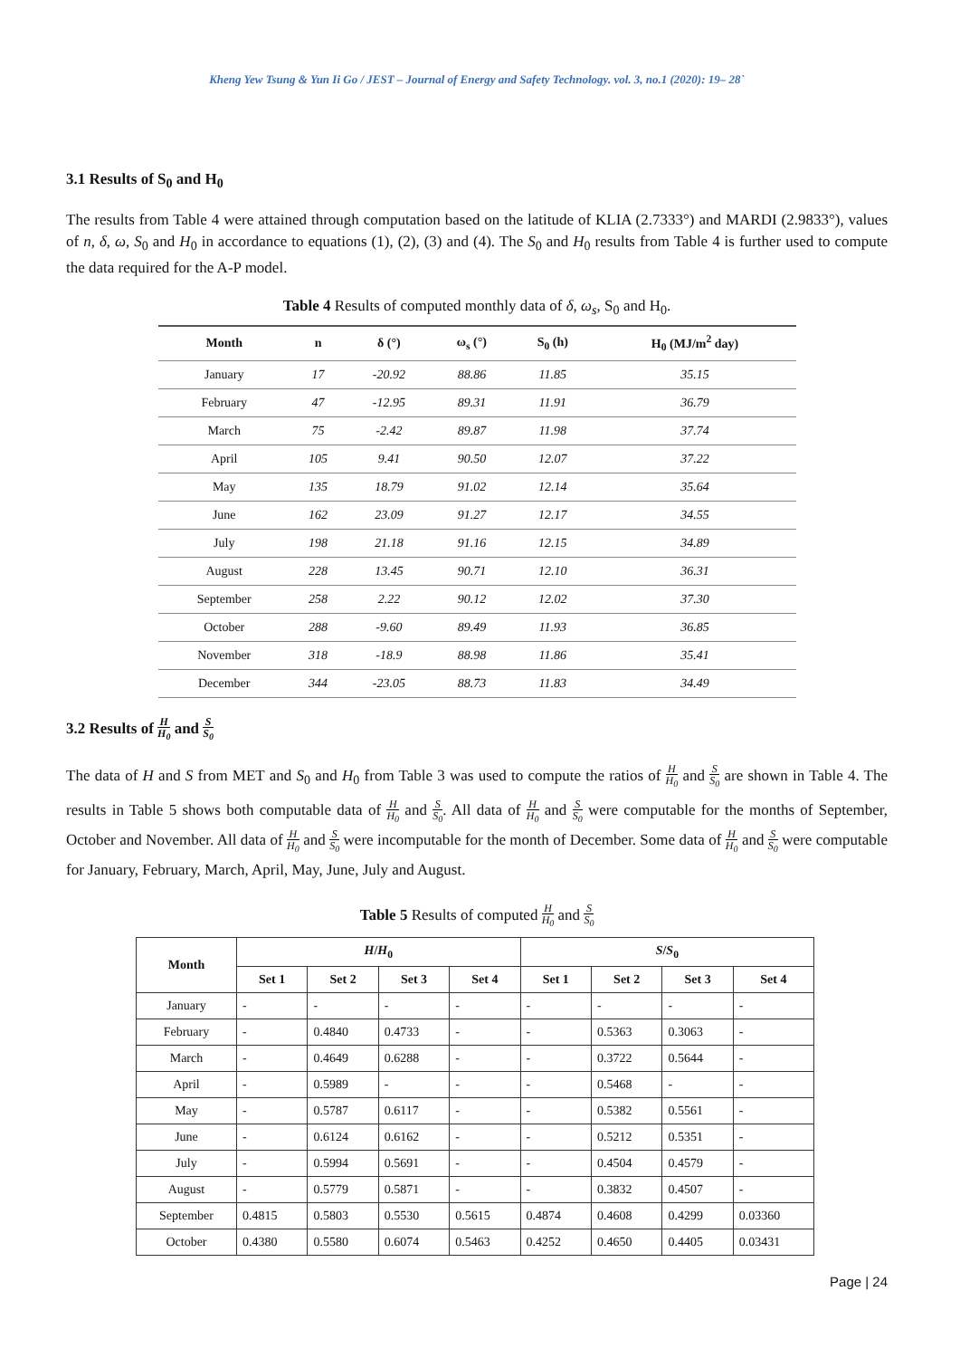Kheng Yew Tsung & Yun Ii Go / JEST – Journal of Energy and Safety Technology. vol. 3, no.1 (2020): 19– 28`
3.1 Results of S<sub>0</sub> and H<sub>0</sub>
The results from Table 4 were attained through computation based on the latitude of KLIA (2.7333°) and MARDI (2.9833°), values of n, δ, ω, S<sub>0</sub> and H<sub>0</sub> in accordance to equations (1), (2), (3) and (4). The S<sub>0</sub> and H<sub>0</sub> results from Table 4 is further used to compute the data required for the A-P model.
Table 4 Results of computed monthly data of δ, ω<sub>s</sub>, S<sub>0</sub> and H<sub>0</sub>.
| Month | n | δ (°) | ω<sub>s</sub> (°) | S<sub>0</sub> (h) | H<sub>0</sub> (MJ/m<sup>2</sup> day) |
| --- | --- | --- | --- | --- | --- |
| January | 17 | -20.92 | 88.86 | 11.85 | 35.15 |
| February | 47 | -12.95 | 89.31 | 11.91 | 36.79 |
| March | 75 | -2.42 | 89.87 | 11.98 | 37.74 |
| April | 105 | 9.41 | 90.50 | 12.07 | 37.22 |
| May | 135 | 18.79 | 91.02 | 12.14 | 35.64 |
| June | 162 | 23.09 | 91.27 | 12.17 | 34.55 |
| July | 198 | 21.18 | 91.16 | 12.15 | 34.89 |
| August | 228 | 13.45 | 90.71 | 12.10 | 36.31 |
| September | 258 | 2.22 | 90.12 | 12.02 | 37.30 |
| October | 288 | -9.60 | 89.49 | 11.93 | 36.85 |
| November | 318 | -18.9 | 88.98 | 11.86 | 35.41 |
| December | 344 | -23.05 | 88.73 | 11.83 | 34.49 |
3.2 Results of H H<sub>0</sub> and S S<sub>0</sub>
The data of H and S from MET and S<sub>0</sub> and H<sub>0</sub> from Table 3 was used to compute the ratios of H H<sub>0</sub> and S S<sub>0</sub> are shown in Table 4. The results in Table 5 shows both computable data of H H<sub>0</sub> and S S<sub>0</sub>. All data of H H<sub>0</sub> and S S<sub>0</sub> were computable for the months of September, October and November. All data of H H<sub>0</sub> and S S<sub>0</sub> were incomputable for the month of December. Some data of H H<sub>0</sub> and S S<sub>0</sub> were computable for January, February, March, April, May, June, July and August.
Table 5 Results of computed H H<sub>0</sub> and S S<sub>0</sub>
| Month | H / H<sub>0</sub> | | | | S / S<sub>0</sub> | | | |
| --- | --- | --- | --- | --- | --- | --- | --- | --- |
| | Set 1 | Set 2 | Set 3 | Set 4 | Set 1 | Set 2 | Set 3 | Set 4 |
| January | - | - | - | - | - | - | - | - |
| February | - | 0.4840 | 0.4733 | - | - | 0.5363 | 0.3063 | - |
| March | - | 0.4649 | 0.6288 | - | - | 0.3722 | 0.5644 | - |
| April | - | 0.5989 | - | - | - | 0.5468 | - | - |
| May | - | 0.5787 | 0.6117 | - | - | 0.5382 | 0.5561 | - |
| June | - | 0.6124 | 0.6162 | - | - | 0.5212 | 0.5351 | - |
| July | - | 0.5994 | 0.5691 | - | - | 0.4504 | 0.4579 | - |
| August | - | 0.5779 | 0.5871 | - | - | 0.3832 | 0.4507 | - |
| September | 0.4815 | 0.5803 | 0.5530 | 0.5615 | 0.4874 | 0.4608 | 0.4299 | 0.03360 |
| October | 0.4380 | 0.5580 | 0.6074 | 0.5463 | 0.4252 | 0.4650 | 0.4405 | 0.03431 |
Page | 24